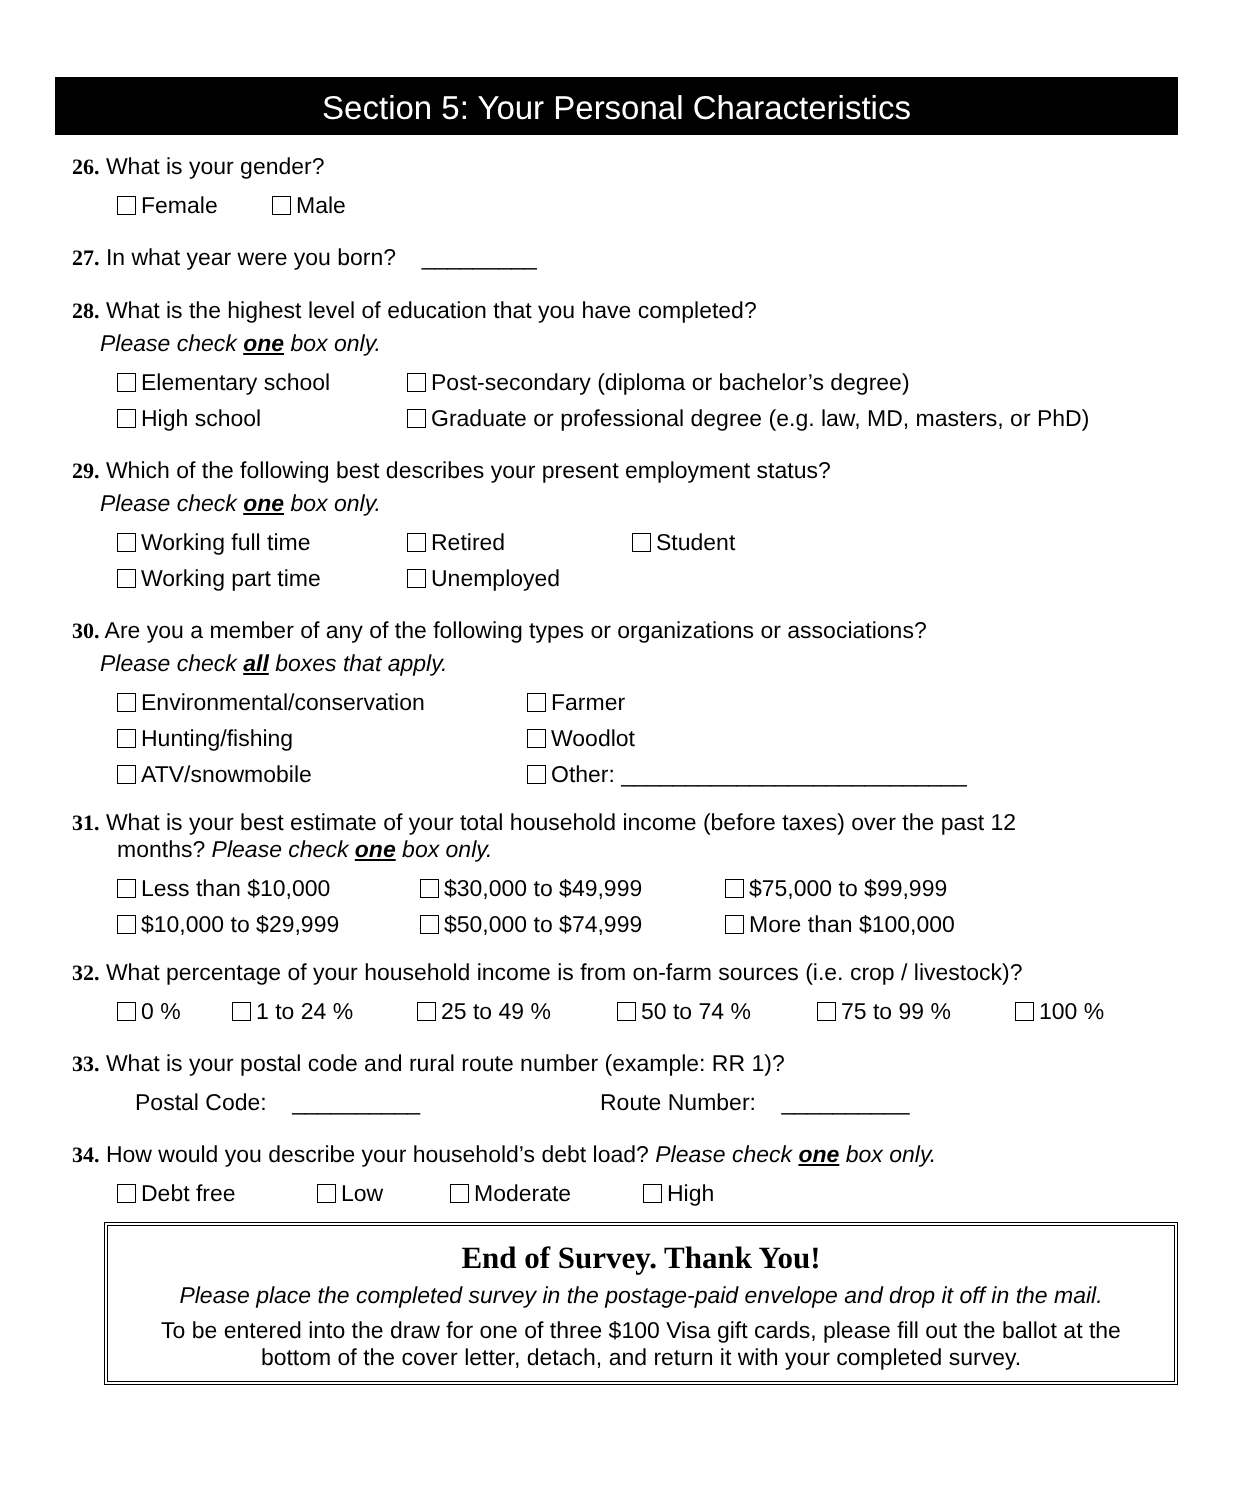Section 5: Your Personal Characteristics
26. What is your gender?
Female Male
27. In what year were you born? _________
28. What is the highest level of education that you have completed?
Please check one box only.
Elementary school Post-secondary (diploma or bachelor’s degree)
High school Graduate or professional degree (e.g. law, MD, masters, or PhD)
29. Which of the following best describes your present employment status?
Please check one box only.
Working full time Retired Student
Working part time Unemployed
30. Are you a member of any of the following types or organizations or associations?
Please check all boxes that apply.
Environmental/conservation Farmer
Hunting/fishing Woodlot
ATV/snowmobile Other: ___________________________
31. What is your best estimate of your total household income (before taxes) over the past 12
months? Please check one box only.
Less than $10,000 $30,000 to $49,999 $75,000 to $99,999
$10,000 to $29,999 $50,000 to $74,999 More than $100,000
32. What percentage of your household income is from on-farm sources (i.e. crop / livestock)?
0 % 1 to 24 % 25 to 49 % 50 to 74 % 75 to 99 % 100 %
33. What is your postal code and rural route number (example: RR 1)?
Postal Code: __________ Route Number: __________
34. How would you describe your household’s debt load? Please check one box only.
Debt free Low Moderate High
End of Survey. Thank You!
Please place the completed survey in the postage-paid envelope and drop it off in the mail.
To be entered into the draw for one of three $100 Visa gift cards, please fill out the ballot at the bottom of the cover letter, detach, and return it with your completed survey.